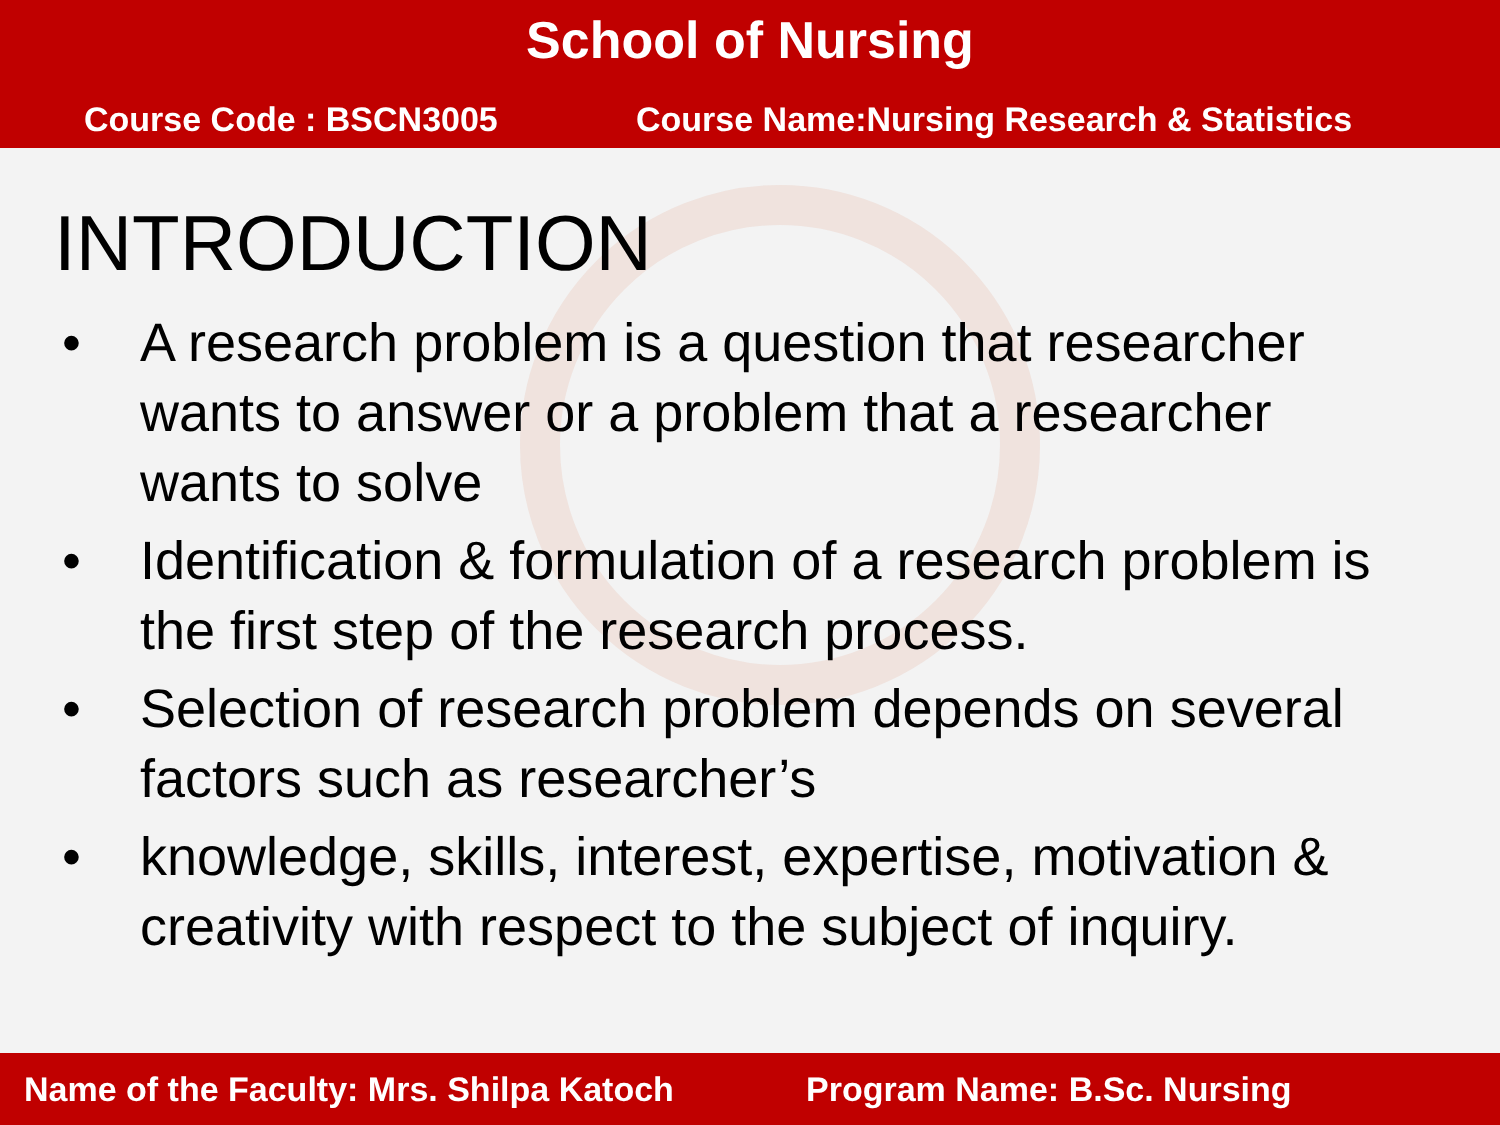School of Nursing
Course Code : BSCN3005 Course Name:Nursing Research & Statistics
INTRODUCTION
• A research problem is a question that researcher wants to answer or a problem that a researcher wants to solve
• Identification & formulation of a research problem is the first step of the research process.
• Selection of research problem depends on several factors such as researcher’s
• knowledge, skills, interest, expertise, motivation & creativity with respect to the subject of inquiry.
Name of the Faculty: Mrs. Shilpa Katoch Program Name: B.Sc. Nursing